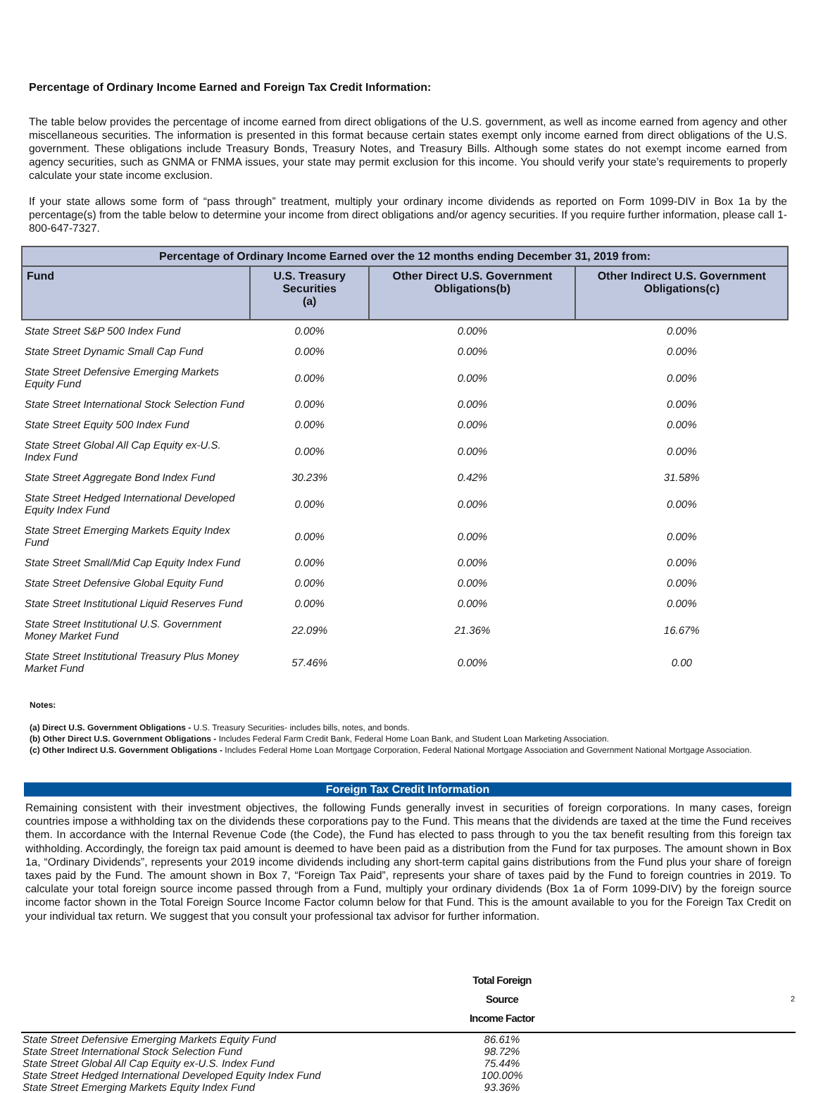Percentage of Ordinary Income Earned and Foreign Tax Credit Information:
The table below provides the percentage of income earned from direct obligations of the U.S. government, as well as income earned from agency and other miscellaneous securities. The information is presented in this format because certain states exempt only income earned from direct obligations of the U.S. government. These obligations include Treasury Bonds, Treasury Notes, and Treasury Bills. Although some states do not exempt income earned from agency securities, such as GNMA or FNMA issues, your state may permit exclusion for this income. You should verify your state’s requirements to properly calculate your state income exclusion.
If your state allows some form of “pass through” treatment, multiply your ordinary income dividends as reported on Form 1099-DIV in Box 1a by the percentage(s) from the table below to determine your income from direct obligations and/or agency securities. If you require further information, please call 1-800-647-7327.
| Percentage of Ordinary Income Earned over the 12 months ending December 31, 2019 from: | | | |
| --- | --- | --- | --- |
| Fund | U.S. Treasury Securities (a) | Other Direct U.S. Government Obligations(b) | Other Indirect U.S. Government Obligations(c) |
| State Street S&P 500 Index Fund | 0.00% | 0.00% | 0.00% |
| State Street Dynamic Small Cap Fund | 0.00% | 0.00% | 0.00% |
| State Street Defensive Emerging Markets Equity Fund | 0.00% | 0.00% | 0.00% |
| State Street International Stock Selection Fund | 0.00% | 0.00% | 0.00% |
| State Street Equity 500 Index Fund | 0.00% | 0.00% | 0.00% |
| State Street Global All Cap Equity ex-U.S. Index Fund | 0.00% | 0.00% | 0.00% |
| State Street Aggregate Bond Index Fund | 30.23% | 0.42% | 31.58% |
| State Street Hedged International Developed Equity Index Fund | 0.00% | 0.00% | 0.00% |
| State Street Emerging Markets Equity Index Fund | 0.00% | 0.00% | 0.00% |
| State Street Small/Mid Cap Equity Index Fund | 0.00% | 0.00% | 0.00% |
| State Street Defensive Global Equity Fund | 0.00% | 0.00% | 0.00% |
| State Street Institutional Liquid Reserves Fund | 0.00% | 0.00% | 0.00% |
| State Street Institutional U.S. Government Money Market Fund | 22.09% | 21.36% | 16.67% |
| State Street Institutional Treasury Plus Money Market Fund | 57.46% | 0.00% | 0.00 |
Notes:
(a) Direct U.S. Government Obligations - U.S. Treasury Securities- includes bills, notes, and bonds.
(b) Other Direct U.S. Government Obligations - Includes Federal Farm Credit Bank, Federal Home Loan Bank, and Student Loan Marketing Association.
(c) Other Indirect U.S. Government Obligations - Includes Federal Home Loan Mortgage Corporation, Federal National Mortgage Association and Government National Mortgage Association.
Foreign Tax Credit Information
Remaining consistent with their investment objectives, the following Funds generally invest in securities of foreign corporations. In many cases, foreign countries impose a withholding tax on the dividends these corporations pay to the Fund. This means that the dividends are taxed at the time the Fund receives them. In accordance with the Internal Revenue Code (the Code), the Fund has elected to pass through to you the tax benefit resulting from this foreign tax withholding. Accordingly, the foreign tax paid amount is deemed to have been paid as a distribution from the Fund for tax purposes. The amount shown in Box 1a, “Ordinary Dividends”, represents your 2019 income dividends including any short-term capital gains distributions from the Fund plus your share of foreign taxes paid by the Fund. The amount shown in Box 7, “Foreign Tax Paid”, represents your share of taxes paid by the Fund to foreign countries in 2019. To calculate your total foreign source income passed through from a Fund, multiply your ordinary dividends (Box 1a of Form 1099-DIV) by the foreign source income factor shown in the Total Foreign Source Income Factor column below for that Fund. This is the amount available to you for the Foreign Tax Credit on your individual tax return. We suggest that you consult your professional tax advisor for further information.
| | Total Foreign Source Income Factor | |
| --- | --- | --- |
| State Street Defensive Emerging Markets Equity Fund | 86.61% | |
| State Street International Stock Selection Fund | 98.72% | |
| State Street Global All Cap Equity ex-U.S. Index Fund | 75.44% | |
| State Street Hedged International Developed Equity Index Fund | 100.00% | |
| State Street Emerging Markets Equity Index Fund | 93.36% | |
2